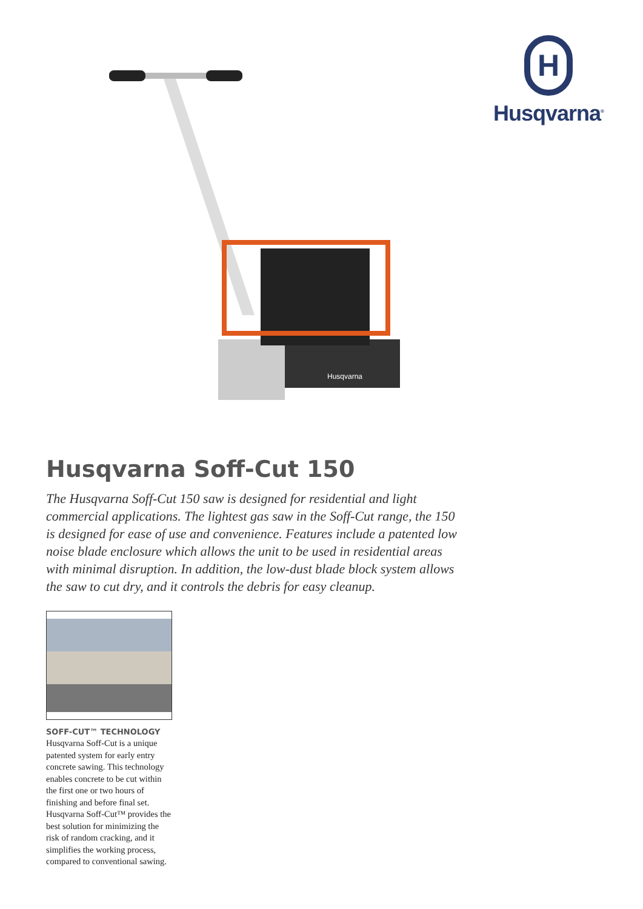H
Husqvarna<sup>®</sup>
Husqvarna
Husqvarna Soff-Cut 150
The Husqvarna Soff-Cut 150 saw is designed for residential and light commercial applications. The lightest gas saw in the Soff-Cut range, the 150 is designed for ease of use and convenience. Features include a patented low noise blade enclosure which allows the unit to be used in residential areas with minimal disruption. In addition, the low-dust blade block system allows the saw to cut dry, and it controls the debris for easy cleanup.
SOFF-CUT™ TECHNOLOGY
Husqvarna Soff-Cut is a unique patented system for early entry concrete sawing. This technology enables concrete to be cut within the first one or two hours of finishing and before final set. Husqvarna Soff-Cut™ provides the best solution for minimizing the risk of random cracking, and it simplifies the working process, compared to conventional sawing.